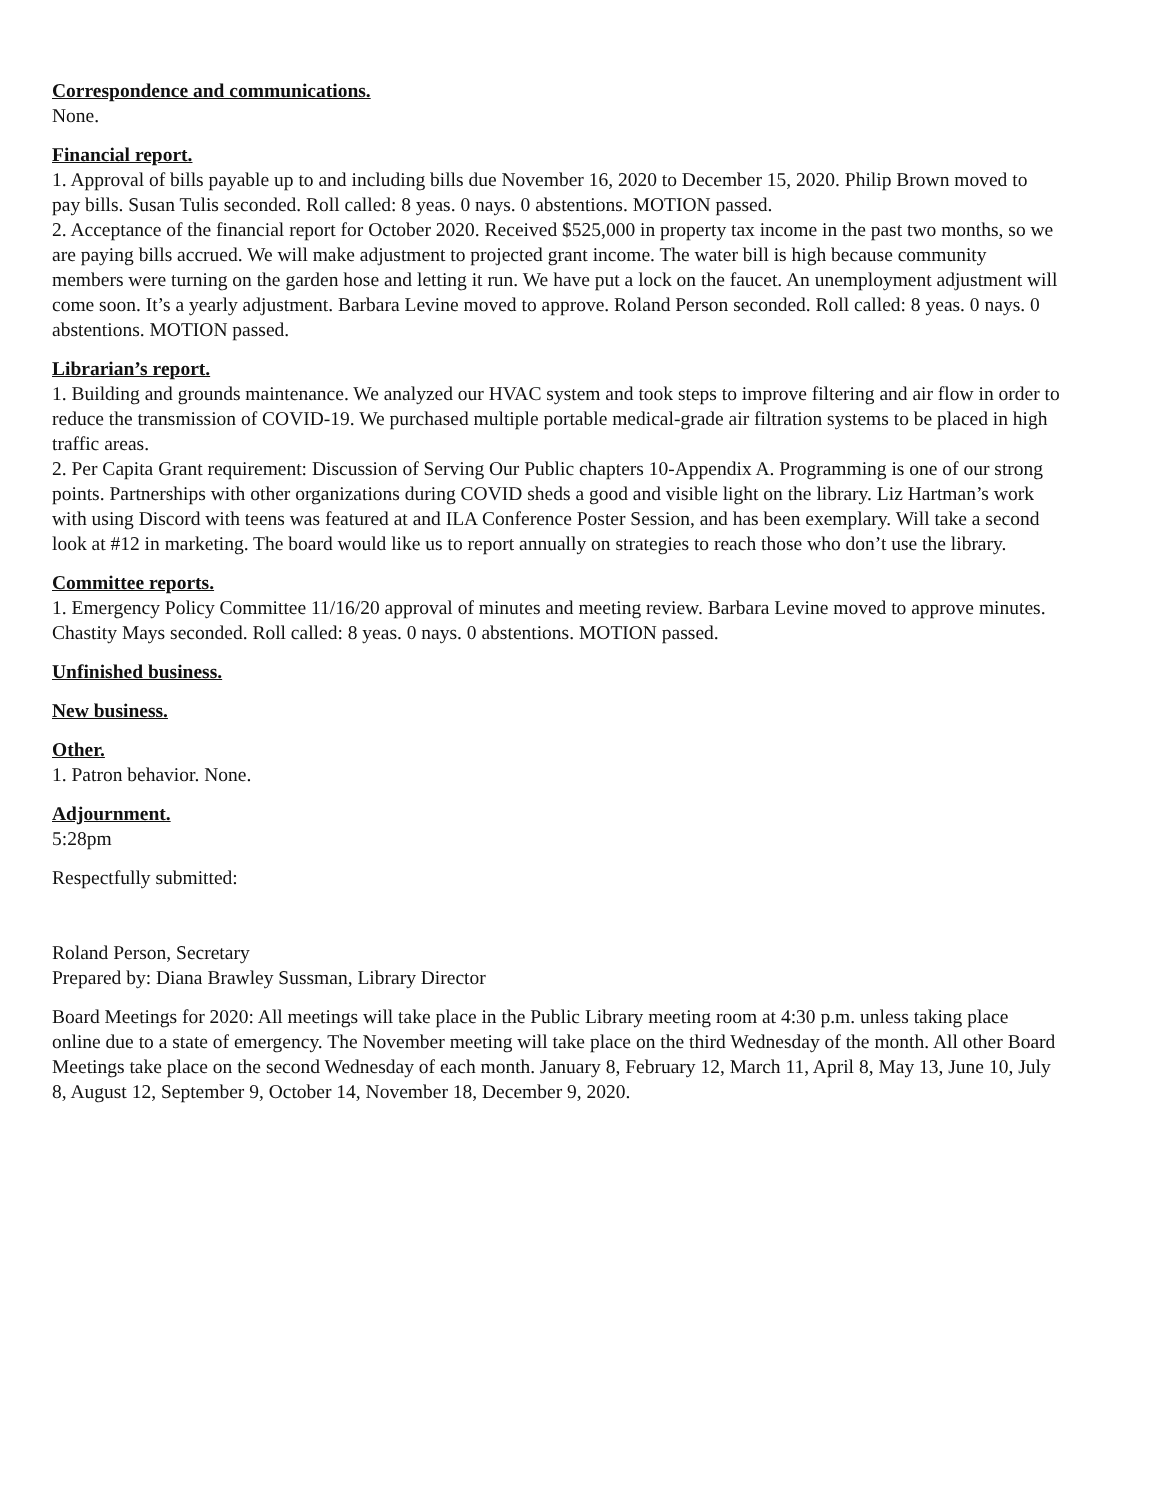Correspondence and communications.
None.
Financial report.
1. Approval of bills payable up to and including bills due November 16, 2020 to December 15, 2020. Philip Brown moved to pay bills. Susan Tulis seconded. Roll called: 8 yeas. 0 nays. 0 abstentions. MOTION passed.
2. Acceptance of the financial report for October 2020. Received $525,000 in property tax income in the past two months, so we are paying bills accrued. We will make adjustment to projected grant income. The water bill is high because community members were turning on the garden hose and letting it run. We have put a lock on the faucet. An unemployment adjustment will come soon. It’s a yearly adjustment. Barbara Levine moved to approve. Roland Person seconded. Roll called: 8 yeas. 0 nays. 0 abstentions. MOTION passed.
Librarian’s report.
1. Building and grounds maintenance. We analyzed our HVAC system and took steps to improve filtering and air flow in order to reduce the transmission of COVID-19. We purchased multiple portable medical-grade air filtration systems to be placed in high traffic areas.
2. Per Capita Grant requirement: Discussion of Serving Our Public chapters 10-Appendix A. Programming is one of our strong points. Partnerships with other organizations during COVID sheds a good and visible light on the library. Liz Hartman’s work with using Discord with teens was featured at and ILA Conference Poster Session, and has been exemplary. Will take a second look at #12 in marketing. The board would like us to report annually on strategies to reach those who don’t use the library.
Committee reports.
1. Emergency Policy Committee 11/16/20 approval of minutes and meeting review. Barbara Levine moved to approve minutes. Chastity Mays seconded. Roll called: 8 yeas. 0 nays. 0 abstentions. MOTION passed.
Unfinished business.
New business.
Other.
1. Patron behavior. None.
Adjournment.
5:28pm
Respectfully submitted:
Roland Person, Secretary
Prepared by: Diana Brawley Sussman, Library Director
Board Meetings for 2020: All meetings will take place in the Public Library meeting room at 4:30 p.m. unless taking place online due to a state of emergency. The November meeting will take place on the third Wednesday of the month. All other Board Meetings take place on the second Wednesday of each month. January 8, February 12, March 11, April 8, May 13, June 10, July 8, August 12, September 9, October 14, November 18, December 9, 2020.